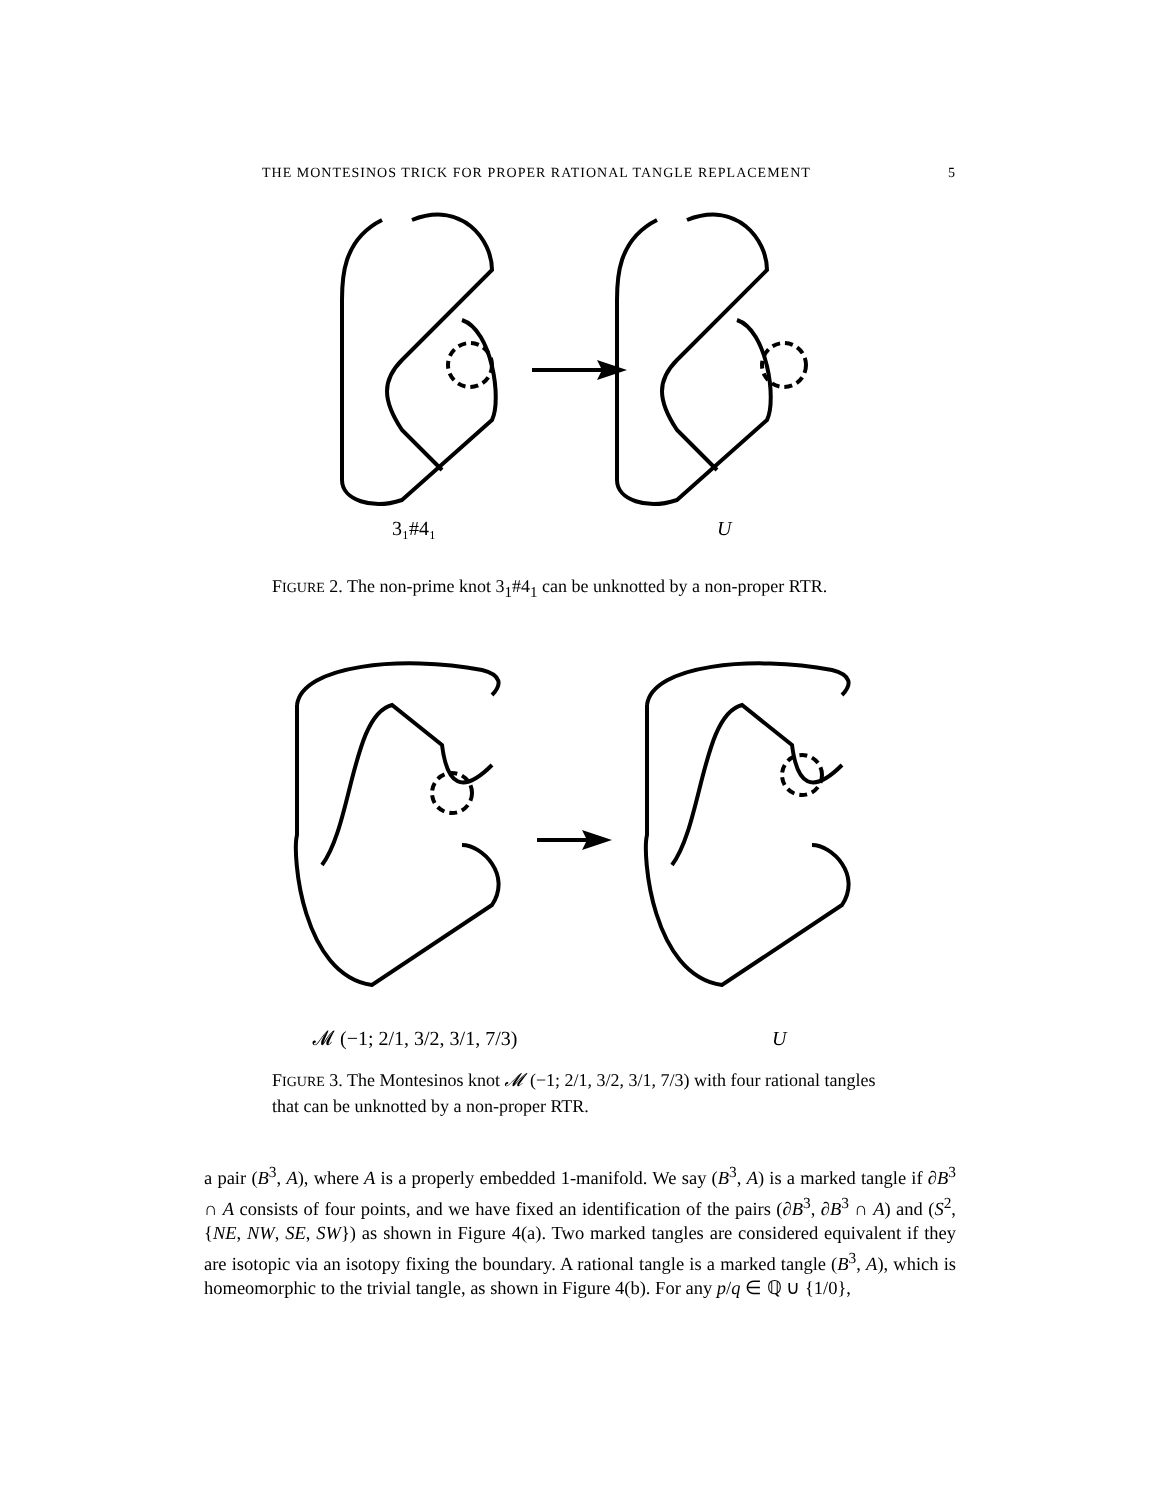THE MONTESINOS TRICK FOR PROPER RATIONAL TANGLE REPLACEMENT 5
3₁#4₁
U
FIGURE 2. The non-prime knot 3<sub>1</sub>#4<sub>1</sub> can be unknotted by a non-proper RTR.
𝓜 (−1; 2/1, 3/2, 3/1, 7/3)
U
FIGURE 3. The Montesinos knot 𝓜 (−1; 2/1, 3/2, 3/1, 7/3) with four rational tangles that can be unknotted by a non-proper RTR.
a pair (B<sup>3</sup>, A), where A is a properly embedded 1-manifold. We say (B<sup>3</sup>, A) is a marked tangle if ∂B<sup>3</sup> ∩ A consists of four points, and we have fixed an identification of the pairs (∂B<sup>3</sup>, ∂B<sup>3</sup> ∩ A) and (S<sup>2</sup>, {NE, NW, SE, SW}) as shown in Figure 4(a). Two marked tangles are considered equivalent if they are isotopic via an isotopy fixing the boundary. A rational tangle is a marked tangle (B<sup>3</sup>, A), which is homeomorphic to the trivial tangle, as shown in Figure 4(b). For any p/q ∈ ℚ ∪ {1/0},